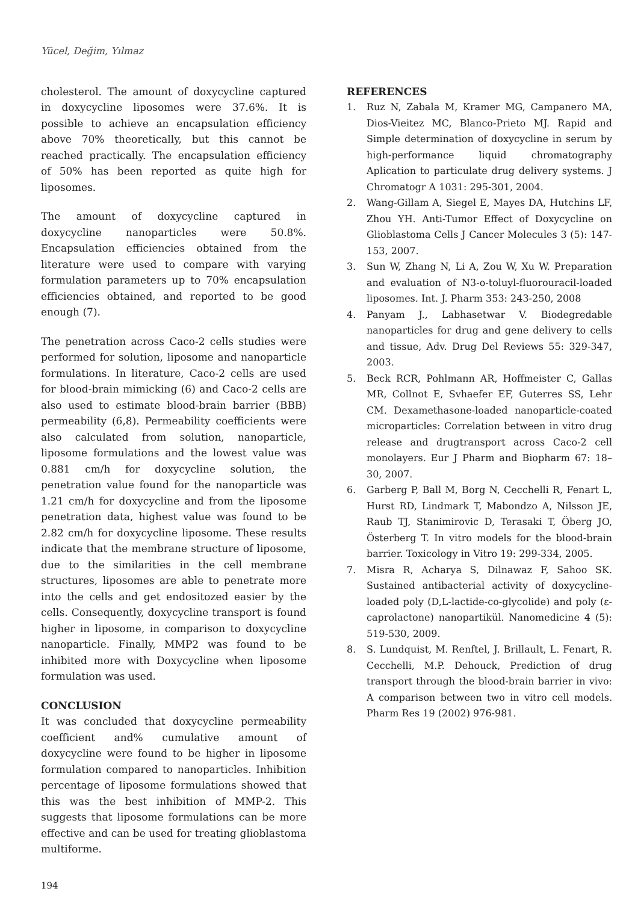Yücel, Değim, Yılmaz
cholesterol. The amount of doxycycline captured in doxycycline liposomes were 37.6%. It is possible to achieve an encapsulation efficiency above 70% theoretically, but this cannot be reached practically. The encapsulation efficiency of 50% has been reported as quite high for liposomes.
The amount of doxycycline captured in doxycycline nanoparticles were 50.8%. Encapsulation efficiencies obtained from the literature were used to compare with varying formulation parameters up to 70% encapsulation efficiencies obtained, and reported to be good enough (7).
The penetration across Caco-2 cells studies were performed for solution, liposome and nanoparticle formulations. In literature, Caco-2 cells are used for blood-brain mimicking (6) and Caco-2 cells are also used to estimate blood-brain barrier (BBB) permeability (6,8). Permeability coefficients were also calculated from solution, nanoparticle, liposome formulations and the lowest value was 0.881 cm/h for doxycycline solution, the penetration value found for the nanoparticle was 1.21 cm/h for doxycycline and from the liposome penetration data, highest value was found to be 2.82 cm/h for doxycycline liposome. These results indicate that the membrane structure of liposome, due to the similarities in the cell membrane structures, liposomes are able to penetrate more into the cells and get endositozed easier by the cells. Consequently, doxycycline transport is found higher in liposome, in comparison to doxycycline nanoparticle. Finally, MMP2 was found to be inhibited more with Doxycycline when liposome formulation was used.
CONCLUSION
It was concluded that doxycycline permeability coefficient and% cumulative amount of doxycycline were found to be higher in liposome formulation compared to nanoparticles. Inhibition percentage of liposome formulations showed that this was the best inhibition of MMP-2. This suggests that liposome formulations can be more effective and can be used for treating glioblastoma multiforme.
REFERENCES
1. Ruz N, Zabala M, Kramer MG, Campanero MA, Dios-Vieitez MC, Blanco-Prieto MJ. Rapid and Simple determination of doxycycline in serum by high-performance liquid chromatography Aplication to particulate drug delivery systems. J Chromatogr A 1031: 295-301, 2004.
2. Wang-Gillam A, Siegel E, Mayes DA, Hutchins LF, Zhou YH. Anti-Tumor Effect of Doxycycline on Glioblastoma Cells J Cancer Molecules 3 (5): 147-153, 2007.
3. Sun W, Zhang N, Li A, Zou W, Xu W. Preparation and evaluation of N3-o-toluyl-fluorouracil-loaded liposomes. Int. J. Pharm 353: 243-250, 2008
4. Panyam J., Labhasetwar V. Biodegredable nanoparticles for drug and gene delivery to cells and tissue, Adv. Drug Del Reviews 55: 329-347, 2003.
5. Beck RCR, Pohlmann AR, Hoffmeister C, Gallas MR, Collnot E, Svhaefer EF, Guterres SS, Lehr CM. Dexamethasone-loaded nanoparticle-coated microparticles: Correlation between in vitro drug release and drugtransport across Caco-2 cell monolayers. Eur J Pharm and Biopharm 67: 18–30, 2007.
6. Garberg P, Ball M, Borg N, Cecchelli R, Fenart L, Hurst RD, Lindmark T, Mabondzo A, Nilsson JE, Raub TJ, Stanimirovic D, Terasaki T, Öberg JO, Österberg T. In vitro models for the blood-brain barrier. Toxicology in Vitro 19: 299-334, 2005.
7. Misra R, Acharya S, Dilnawaz F, Sahoo SK. Sustained antibacterial activity of doxycycline-loaded poly (D,L-lactide-co-glycolide) and poly (ε-caprolactone) nanopartikül. Nanomedicine 4 (5): 519-530, 2009.
8. S. Lundquist, M. Renftel, J. Brillault, L. Fenart, R. Cecchelli, M.P. Dehouck, Prediction of drug transport through the blood-brain barrier in vivo: A comparison between two in vitro cell models. Pharm Res 19 (2002) 976-981.
194